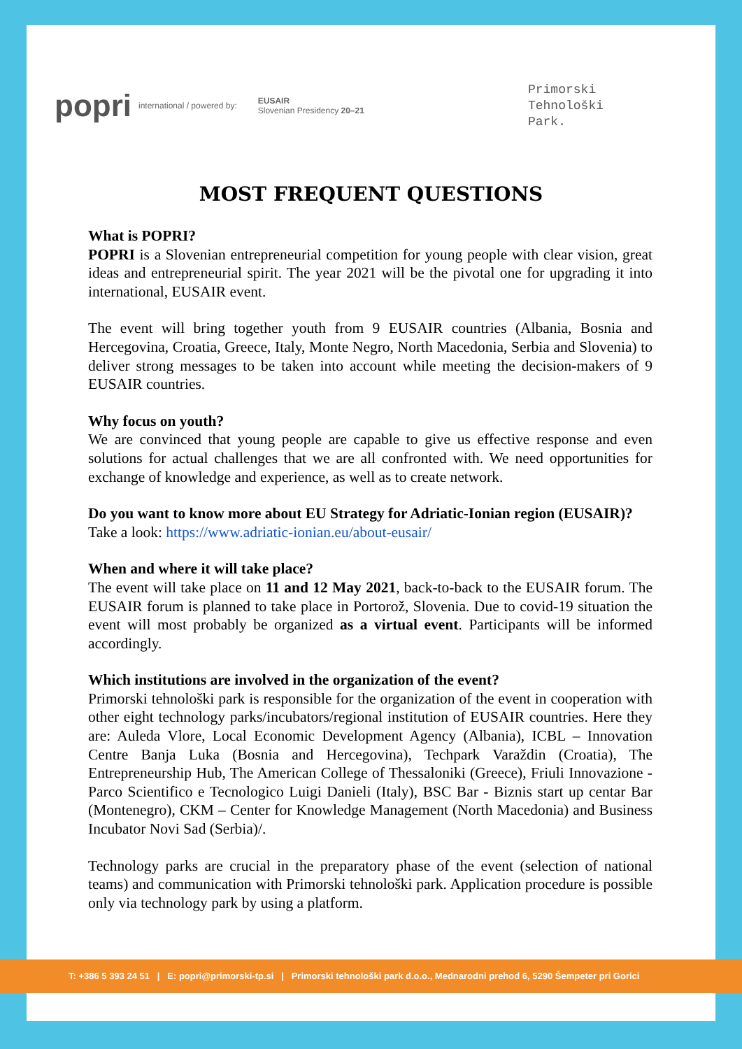popri international / powered by: EUSAIR
Slovenian Presidency 20–21 Primorski
Tehnološki
Park.
MOST FREQUENT QUESTIONS
What is POPRI?
POPRI is a Slovenian entrepreneurial competition for young people with clear vision, great ideas and entrepreneurial spirit. The year 2021 will be the pivotal one for upgrading it into international, EUSAIR event.
The event will bring together youth from 9 EUSAIR countries (Albania, Bosnia and Hercegovina, Croatia, Greece, Italy, Monte Negro, North Macedonia, Serbia and Slovenia) to deliver strong messages to be taken into account while meeting the decision-makers of 9 EUSAIR countries.
Why focus on youth?
We are convinced that young people are capable to give us effective response and even solutions for actual challenges that we are all confronted with. We need opportunities for exchange of knowledge and experience, as well as to create network.
Do you want to know more about EU Strategy for Adriatic-Ionian region (EUSAIR)?
Take a look: https://www.adriatic-ionian.eu/about-eusair/
When and where it will take place?
The event will take place on 11 and 12 May 2021, back-to-back to the EUSAIR forum. The EUSAIR forum is planned to take place in Portorož, Slovenia. Due to covid-19 situation the event will most probably be organized as a virtual event. Participants will be informed accordingly.
Which institutions are involved in the organization of the event?
Primorski tehnološki park is responsible for the organization of the event in cooperation with other eight technology parks/incubators/regional institution of EUSAIR countries. Here they are: Auleda Vlore, Local Economic Development Agency (Albania), ICBL – Innovation Centre Banja Luka (Bosnia and Hercegovina), Techpark Varaždin (Croatia), The Entrepreneurship Hub, The American College of Thessaloniki (Greece), Friuli Innovazione - Parco Scientifico e Tecnologico Luigi Danieli (Italy), BSC Bar - Biznis start up centar Bar (Montenegro), CKM – Center for Knowledge Management (North Macedonia) and Business Incubator Novi Sad (Serbia)/.
Technology parks are crucial in the preparatory phase of the event (selection of national teams) and communication with Primorski tehnološki park. Application procedure is possible only via technology park by using a platform.
T: +386 5 393 24 51 | E: popri@primorski-tp.si | Primorski tehnološki park d.o.o., Mednarodni prehod 6, 5290 Šempeter pri Gorici